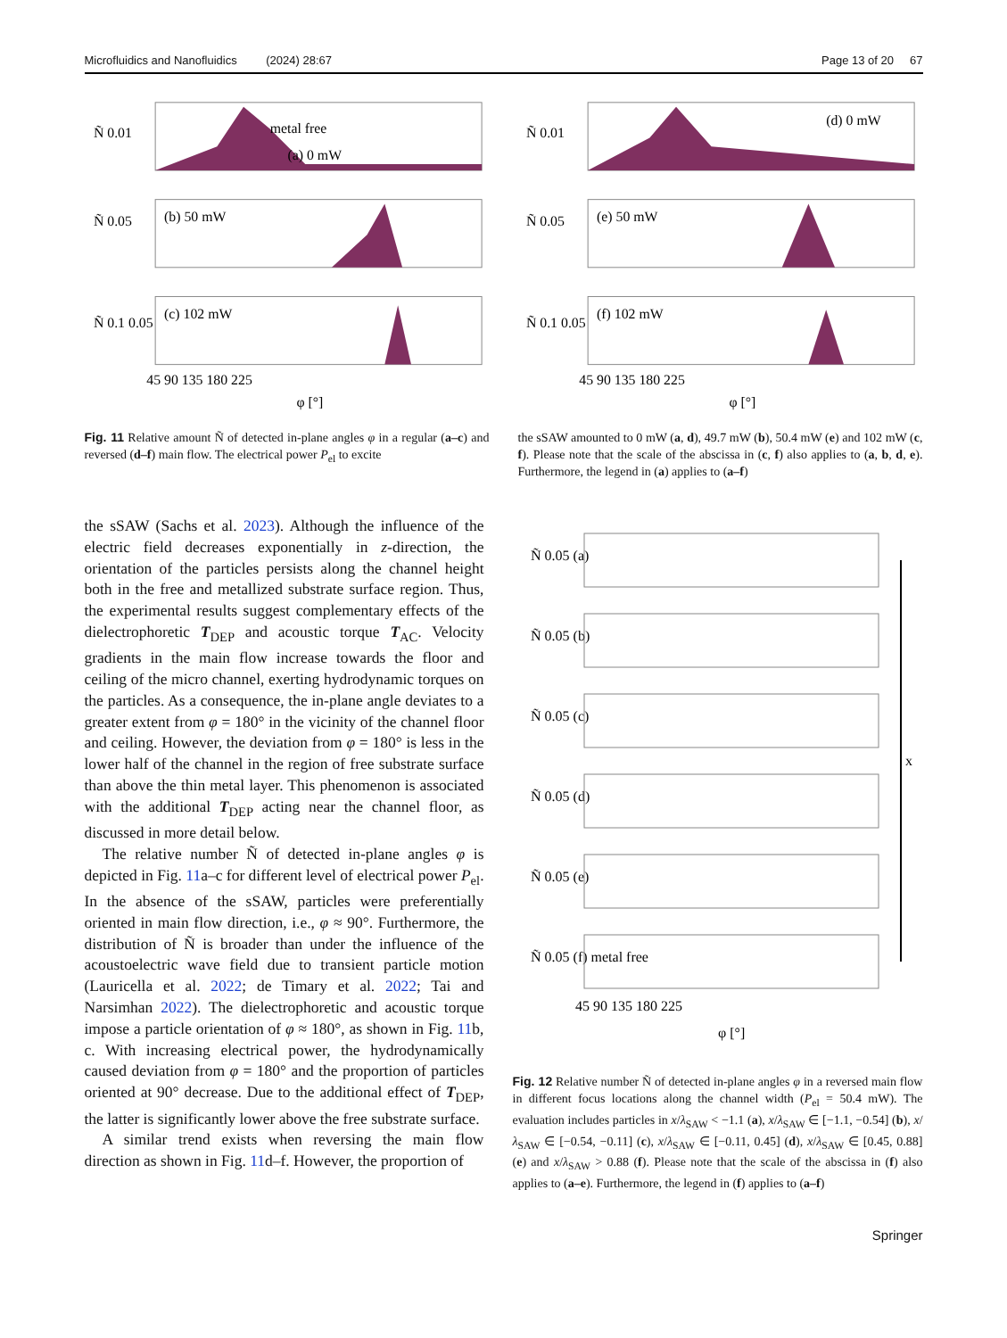Microfluidics and Nanofluidics (2024) 28:67 Page 13 of 20 67
Ñ 0.01
metal free
(a) 0 mW
Ñ 0.05
(b) 50 mW
Ñ 0.1 0.05
(c) 102 mW
45 90 135 180 225
φ [°]
Ñ 0.01
(d) 0 mW
Ñ 0.05
(e) 50 mW
Ñ 0.1 0.05
(f) 102 mW
45 90 135 180 225
φ [°]
Fig. 11 Relative amount Ñ of detected in-plane angles φ in a regular (a–c) and reversed (d–f) main flow. The electrical power P<sub>el</sub> to excite
the sSAW amounted to 0 mW (a, d), 49.7 mW (b), 50.4 mW (e) and 102 mW (c, f). Please note that the scale of the abscissa in (c, f) also applies to (a, b, d, e). Furthermore, the legend in (a) applies to (a–f)
the sSAW (Sachs et al. 2023). Although the influence of the electric field decreases exponentially in z-direction, the orientation of the particles persists along the channel height both in the free and metallized substrate surface region. Thus, the experimental results suggest complementary effects of the dielectrophoretic T<sub>DEP</sub> and acoustic torque T<sub>AC</sub>. Velocity gradients in the main flow increase towards the floor and ceiling of the micro channel, exerting hydrodynamic torques on the particles. As a consequence, the in-plane angle deviates to a greater extent from φ = 180° in the vicinity of the channel floor and ceiling. However, the deviation from φ = 180° is less in the lower half of the channel in the region of free substrate surface than above the thin metal layer. This phenomenon is associated with the additional T<sub>DEP</sub> acting near the channel floor, as discussed in more detail below.
The relative number Ñ of detected in-plane angles φ is depicted in Fig. 11a–c for different level of electrical power P<sub>el</sub>. In the absence of the sSAW, particles were preferentially oriented in main flow direction, i.e., φ ≈ 90°. Furthermore, the distribution of Ñ is broader than under the influence of the acoustoelectric wave field due to transient particle motion (Lauricella et al. 2022; de Timary et al. 2022; Tai and Narsimhan 2022). The dielectrophoretic and acoustic torque impose a particle orientation of φ ≈ 180°, as shown in Fig. 11b, c. With increasing electrical power, the hydrodynamically caused deviation from φ = 180° and the proportion of particles oriented at 90° decrease. Due to the additional effect of T<sub>DEP</sub>, the latter is significantly lower above the free substrate surface.
A similar trend exists when reversing the main flow direction as shown in Fig. 11d–f. However, the proportion of
Ñ 0.05 (a)
Ñ 0.05 (b)
Ñ 0.05 (c)
Ñ 0.05 (d)
Ñ 0.05 (e)
Ñ 0.05 (f) metal free
x
45 90 135 180 225
φ [°]
Fig. 12 Relative number Ñ of detected in-plane angles φ in a reversed main flow in different focus locations along the channel width (P<sub>el</sub> = 50.4 mW). The evaluation includes particles in x/λ<sub>SAW</sub> < −1.1 (a), x/λ<sub>SAW</sub> ∈ [−1.1, −0.54] (b), x/λ<sub>SAW</sub> ∈ [−0.54, −0.11] (c), x/λ<sub>SAW</sub> ∈ [−0.11, 0.45] (d), x/λ<sub>SAW</sub> ∈ [0.45, 0.88] (e) and x/λ<sub>SAW</sub> > 0.88 (f). Please note that the scale of the abscissa in (f) also applies to (a–e). Furthermore, the legend in (f) applies to (a–f)
Springer